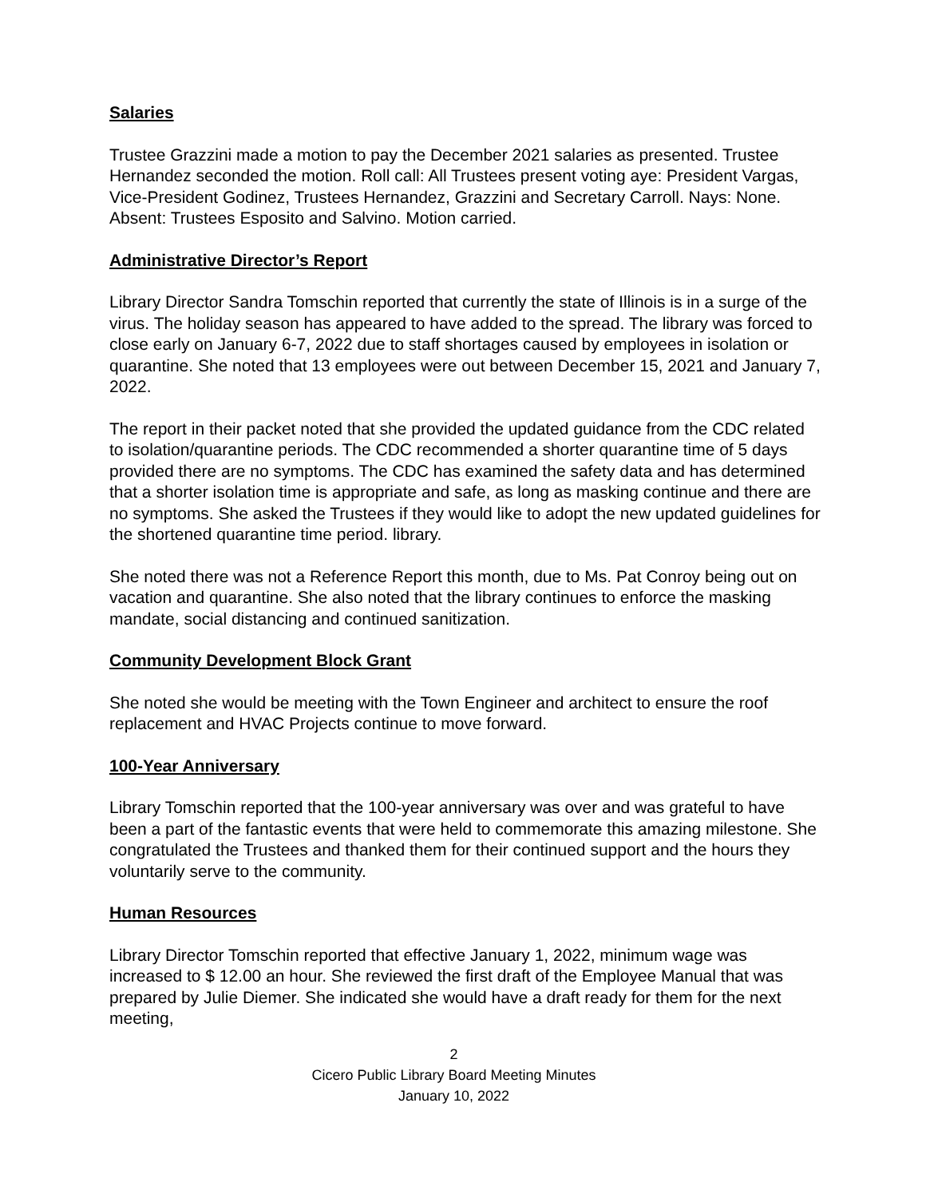Salaries
Trustee Grazzini made a motion to pay the December 2021 salaries as presented. Trustee Hernandez seconded the motion. Roll call: All Trustees present voting aye: President Vargas, Vice-President Godinez, Trustees Hernandez, Grazzini and Secretary Carroll. Nays: None. Absent: Trustees Esposito and Salvino. Motion carried.
Administrative Director’s Report
Library Director Sandra Tomschin reported that currently the state of Illinois is in a surge of the virus. The holiday season has appeared to have added to the spread. The library was forced to close early on January 6-7, 2022 due to staff shortages caused by employees in isolation or quarantine. She noted that 13 employees were out between December 15, 2021 and January 7, 2022.
The report in their packet noted that she provided the updated guidance from the CDC related to isolation/quarantine periods. The CDC recommended a shorter quarantine time of 5 days provided there are no symptoms. The CDC has examined the safety data and has determined that a shorter isolation time is appropriate and safe, as long as masking continue and there are no symptoms. She asked the Trustees if they would like to adopt the new updated guidelines for the shortened quarantine time period. library.
She noted there was not a Reference Report this month, due to Ms. Pat Conroy being out on vacation and quarantine. She also noted that the library continues to enforce the masking mandate, social distancing and continued sanitization.
Community Development Block Grant
She noted she would be meeting with the Town Engineer and architect to ensure the roof replacement and HVAC Projects continue to move forward.
100-Year Anniversary
Library Tomschin reported that the 100-year anniversary was over and was grateful to have been a part of the fantastic events that were held to commemorate this amazing milestone. She congratulated the Trustees and thanked them for their continued support and the hours they voluntarily serve to the community.
Human Resources
Library Director Tomschin reported that effective January 1, 2022, minimum wage was increased to $ 12.00 an hour. She reviewed the first draft of the Employee Manual that was prepared by Julie Diemer. She indicated she would have a draft ready for them for the next meeting,
2
Cicero Public Library Board Meeting Minutes
January 10, 2022